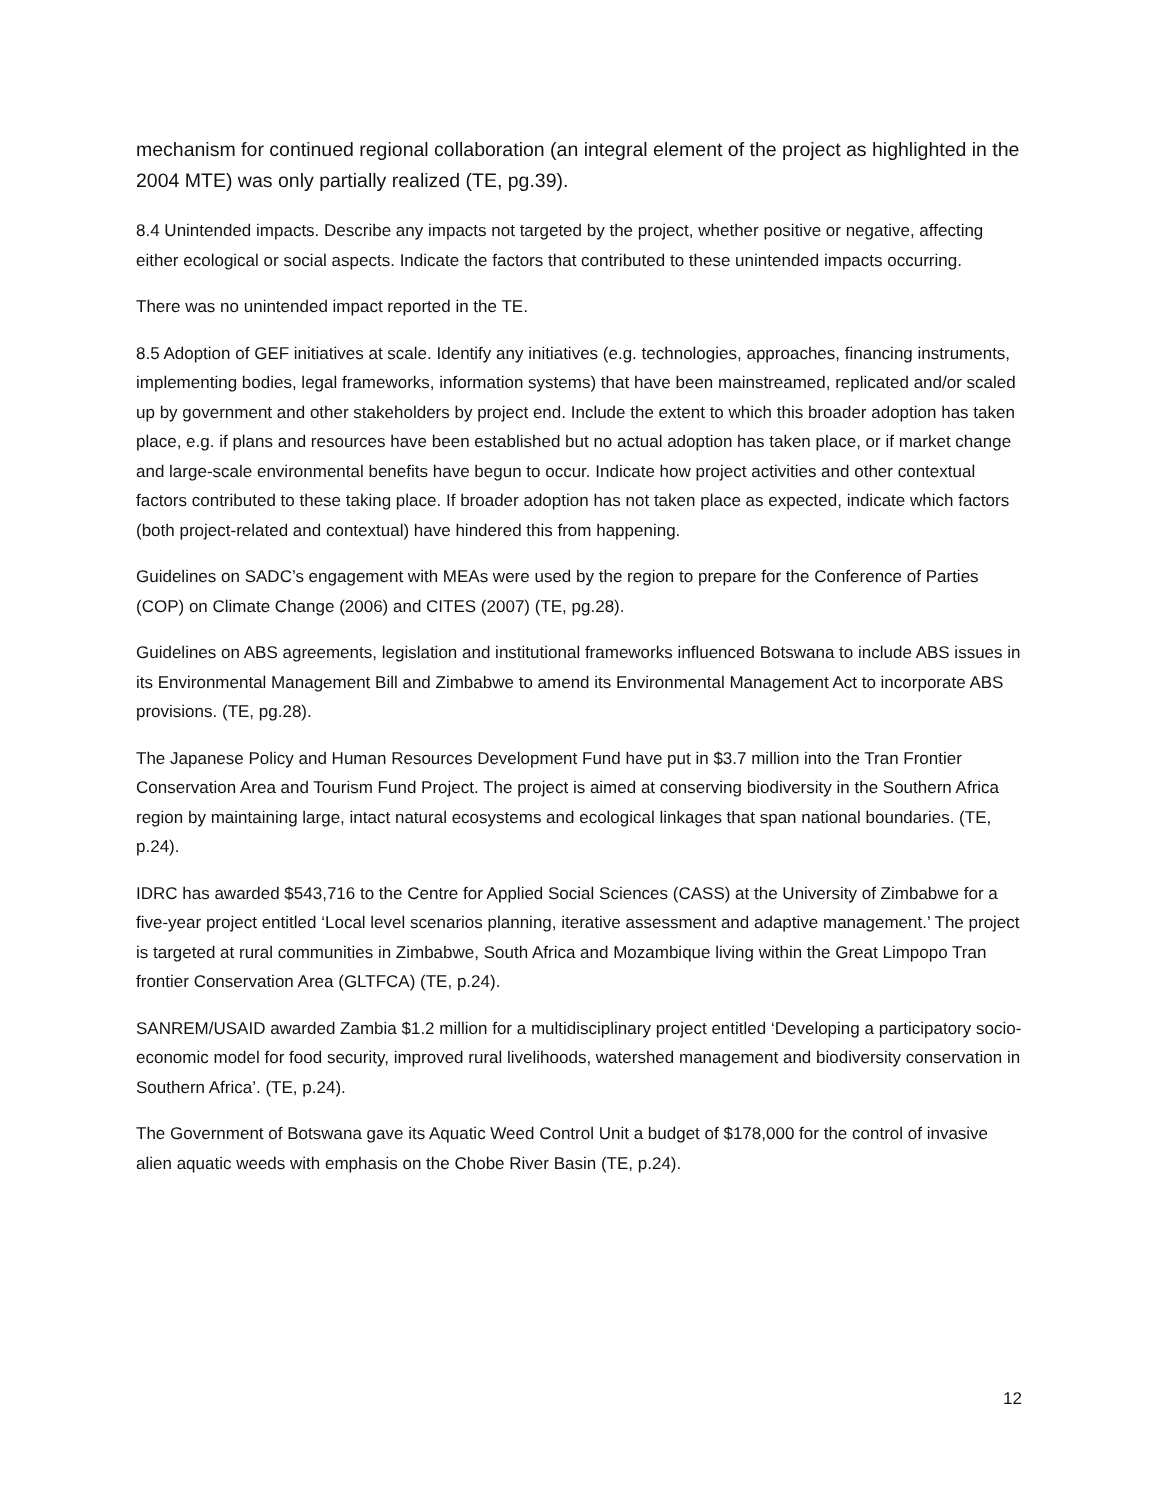mechanism for continued regional collaboration (an integral element of the project as highlighted in the 2004 MTE) was only partially realized (TE, pg.39).
8.4 Unintended impacts. Describe any impacts not targeted by the project, whether positive or negative, affecting either ecological or social aspects. Indicate the factors that contributed to these unintended impacts occurring.
There was no unintended impact reported in the TE.
8.5 Adoption of GEF initiatives at scale. Identify any initiatives (e.g. technologies, approaches, financing instruments, implementing bodies, legal frameworks, information systems) that have been mainstreamed, replicated and/or scaled up by government and other stakeholders by project end. Include the extent to which this broader adoption has taken place, e.g. if plans and resources have been established but no actual adoption has taken place, or if market change and large-scale environmental benefits have begun to occur. Indicate how project activities and other contextual factors contributed to these taking place. If broader adoption has not taken place as expected, indicate which factors (both project-related and contextual) have hindered this from happening.
Guidelines on SADC’s engagement with MEAs were used by the region to prepare for the Conference of Parties (COP) on Climate Change (2006) and CITES (2007) (TE, pg.28).
Guidelines on ABS agreements, legislation and institutional frameworks influenced Botswana to include ABS issues in its Environmental Management Bill and Zimbabwe to amend its Environmental Management Act to incorporate ABS provisions. (TE, pg.28).
The Japanese Policy and Human Resources Development Fund have put in $3.7 million into the Tran Frontier Conservation Area and Tourism Fund Project. The project is aimed at conserving biodiversity in the Southern Africa region by maintaining large, intact natural ecosystems and ecological linkages that span national boundaries. (TE, p.24).
IDRC has awarded $543,716 to the Centre for Applied Social Sciences (CASS) at the University of Zimbabwe for a five-year project entitled ‘Local level scenarios planning, iterative assessment and adaptive management.’ The project is targeted at rural communities in Zimbabwe, South Africa and Mozambique living within the Great Limpopo Tran frontier Conservation Area (GLTFCA) (TE, p.24).
SANREM/USAID awarded Zambia $1.2 million for a multidisciplinary project entitled ‘Developing a participatory socio-economic model for food security, improved rural livelihoods, watershed management and biodiversity conservation in Southern Africa’. (TE, p.24).
The Government of Botswana gave its Aquatic Weed Control Unit a budget of $178,000 for the control of invasive alien aquatic weeds with emphasis on the Chobe River Basin (TE, p.24).
12